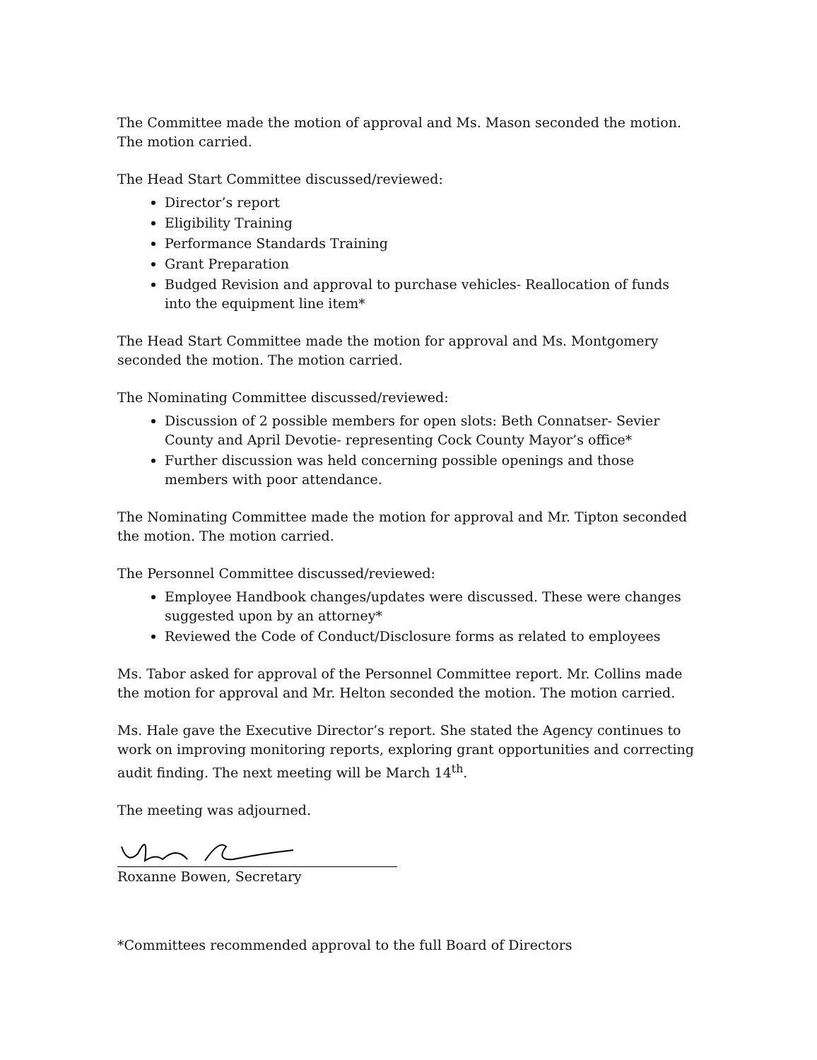The Committee made the motion of approval and Ms. Mason seconded the motion. The motion carried.
The Head Start Committee discussed/reviewed:
Director’s report
Eligibility Training
Performance Standards Training
Grant Preparation
Budged Revision and approval to purchase vehicles- Reallocation of funds into the equipment line item*
The Head Start Committee made the motion for approval and Ms. Montgomery seconded the motion. The motion carried.
The Nominating Committee discussed/reviewed:
Discussion of 2 possible members for open slots: Beth Connatser- Sevier County and April Devotie- representing Cock County Mayor’s office*
Further discussion was held concerning possible openings and those members with poor attendance.
The Nominating Committee made the motion for approval and Mr. Tipton seconded the motion. The motion carried.
The Personnel Committee discussed/reviewed:
Employee Handbook changes/updates were discussed. These were changes suggested upon by an attorney*
Reviewed the Code of Conduct/Disclosure forms as related to employees
Ms. Tabor asked for approval of the Personnel Committee report. Mr. Collins made the motion for approval and Mr. Helton seconded the motion. The motion carried.
Ms. Hale gave the Executive Director’s report. She stated the Agency continues to work on improving monitoring reports, exploring grant opportunities and correcting audit finding. The next meeting will be March 14<sup>th</sup>.
The meeting was adjourned.
Roxanne Bowen, Secretary
*Committees recommended approval to the full Board of Directors